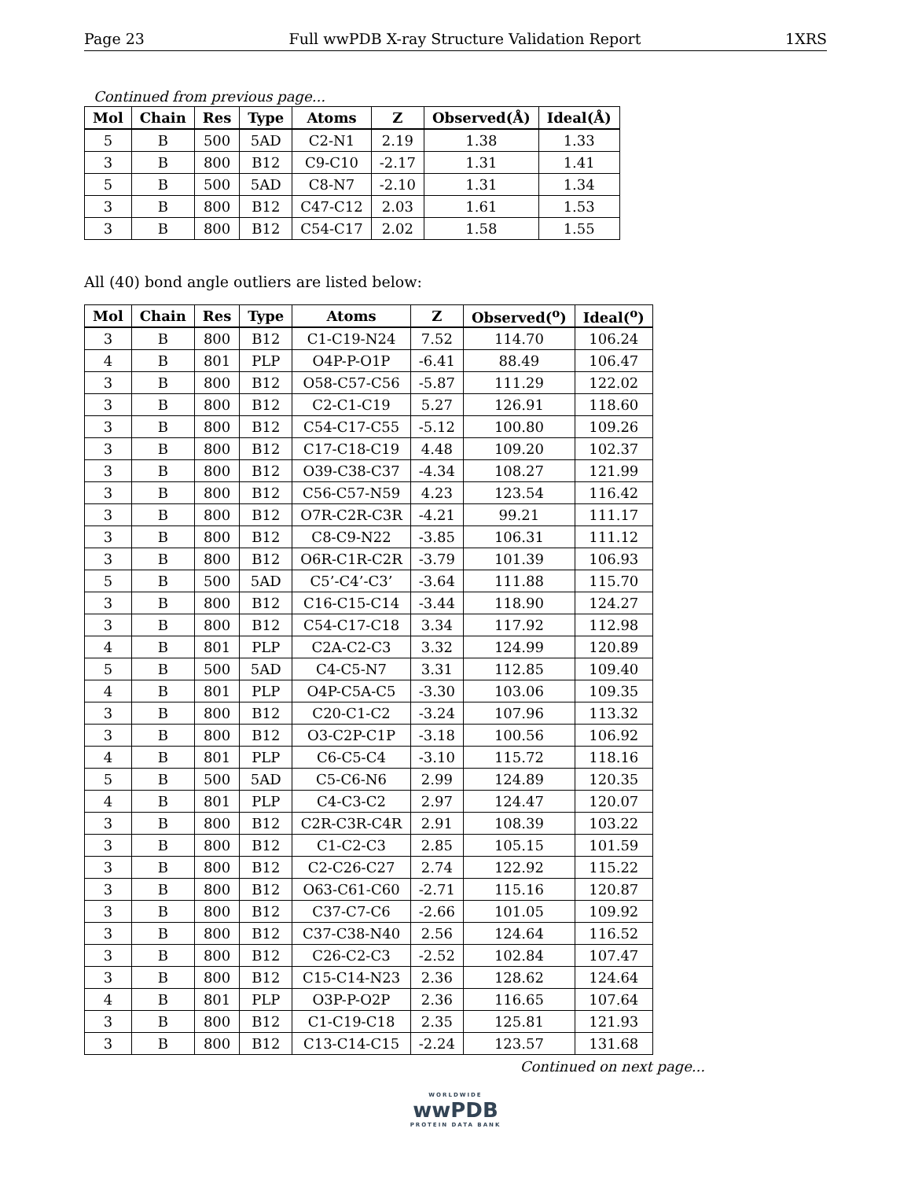Page 23 Full wwPDB X-ray Structure Validation Report 1XRS
Continued from previous page...
| Mol | Chain | Res | Type | Atoms | Z | Observed(Å) | Ideal(Å) |
| --- | --- | --- | --- | --- | --- | --- | --- |
| 5 | B | 500 | 5AD | C2-N1 | 2.19 | 1.38 | 1.33 |
| 3 | B | 800 | B12 | C9-C10 | -2.17 | 1.31 | 1.41 |
| 5 | B | 500 | 5AD | C8-N7 | -2.10 | 1.31 | 1.34 |
| 3 | B | 800 | B12 | C47-C12 | 2.03 | 1.61 | 1.53 |
| 3 | B | 800 | B12 | C54-C17 | 2.02 | 1.58 | 1.55 |
All (40) bond angle outliers are listed below:
| Mol | Chain | Res | Type | Atoms | Z | Observed(<sup>o</sup>) | Ideal(<sup>o</sup>) |
| --- | --- | --- | --- | --- | --- | --- | --- |
| 3 | B | 800 | B12 | C1-C19-N24 | 7.52 | 114.70 | 106.24 |
| 4 | B | 801 | PLP | O4P-P-O1P | -6.41 | 88.49 | 106.47 |
| 3 | B | 800 | B12 | O58-C57-C56 | -5.87 | 111.29 | 122.02 |
| 3 | B | 800 | B12 | C2-C1-C19 | 5.27 | 126.91 | 118.60 |
| 3 | B | 800 | B12 | C54-C17-C55 | -5.12 | 100.80 | 109.26 |
| 3 | B | 800 | B12 | C17-C18-C19 | 4.48 | 109.20 | 102.37 |
| 3 | B | 800 | B12 | O39-C38-C37 | -4.34 | 108.27 | 121.99 |
| 3 | B | 800 | B12 | C56-C57-N59 | 4.23 | 123.54 | 116.42 |
| 3 | B | 800 | B12 | O7R-C2R-C3R | -4.21 | 99.21 | 111.17 |
| 3 | B | 800 | B12 | C8-C9-N22 | -3.85 | 106.31 | 111.12 |
| 3 | B | 800 | B12 | O6R-C1R-C2R | -3.79 | 101.39 | 106.93 |
| 5 | B | 500 | 5AD | C5’-C4’-C3’ | -3.64 | 111.88 | 115.70 |
| 3 | B | 800 | B12 | C16-C15-C14 | -3.44 | 118.90 | 124.27 |
| 3 | B | 800 | B12 | C54-C17-C18 | 3.34 | 117.92 | 112.98 |
| 4 | B | 801 | PLP | C2A-C2-C3 | 3.32 | 124.99 | 120.89 |
| 5 | B | 500 | 5AD | C4-C5-N7 | 3.31 | 112.85 | 109.40 |
| 4 | B | 801 | PLP | O4P-C5A-C5 | -3.30 | 103.06 | 109.35 |
| 3 | B | 800 | B12 | C20-C1-C2 | -3.24 | 107.96 | 113.32 |
| 3 | B | 800 | B12 | O3-C2P-C1P | -3.18 | 100.56 | 106.92 |
| 4 | B | 801 | PLP | C6-C5-C4 | -3.10 | 115.72 | 118.16 |
| 5 | B | 500 | 5AD | C5-C6-N6 | 2.99 | 124.89 | 120.35 |
| 4 | B | 801 | PLP | C4-C3-C2 | 2.97 | 124.47 | 120.07 |
| 3 | B | 800 | B12 | C2R-C3R-C4R | 2.91 | 108.39 | 103.22 |
| 3 | B | 800 | B12 | C1-C2-C3 | 2.85 | 105.15 | 101.59 |
| 3 | B | 800 | B12 | C2-C26-C27 | 2.74 | 122.92 | 115.22 |
| 3 | B | 800 | B12 | O63-C61-C60 | -2.71 | 115.16 | 120.87 |
| 3 | B | 800 | B12 | C37-C7-C6 | -2.66 | 101.05 | 109.92 |
| 3 | B | 800 | B12 | C37-C38-N40 | 2.56 | 124.64 | 116.52 |
| 3 | B | 800 | B12 | C26-C2-C3 | -2.52 | 102.84 | 107.47 |
| 3 | B | 800 | B12 | C15-C14-N23 | 2.36 | 128.62 | 124.64 |
| 4 | B | 801 | PLP | O3P-P-O2P | 2.36 | 116.65 | 107.64 |
| 3 | B | 800 | B12 | C1-C19-C18 | 2.35 | 125.81 | 121.93 |
| 3 | B | 800 | B12 | C13-C14-C15 | -2.24 | 123.57 | 131.68 |
Continued on next page...
WORLDWIDE
wwPDB
PROTEIN DATA BANK